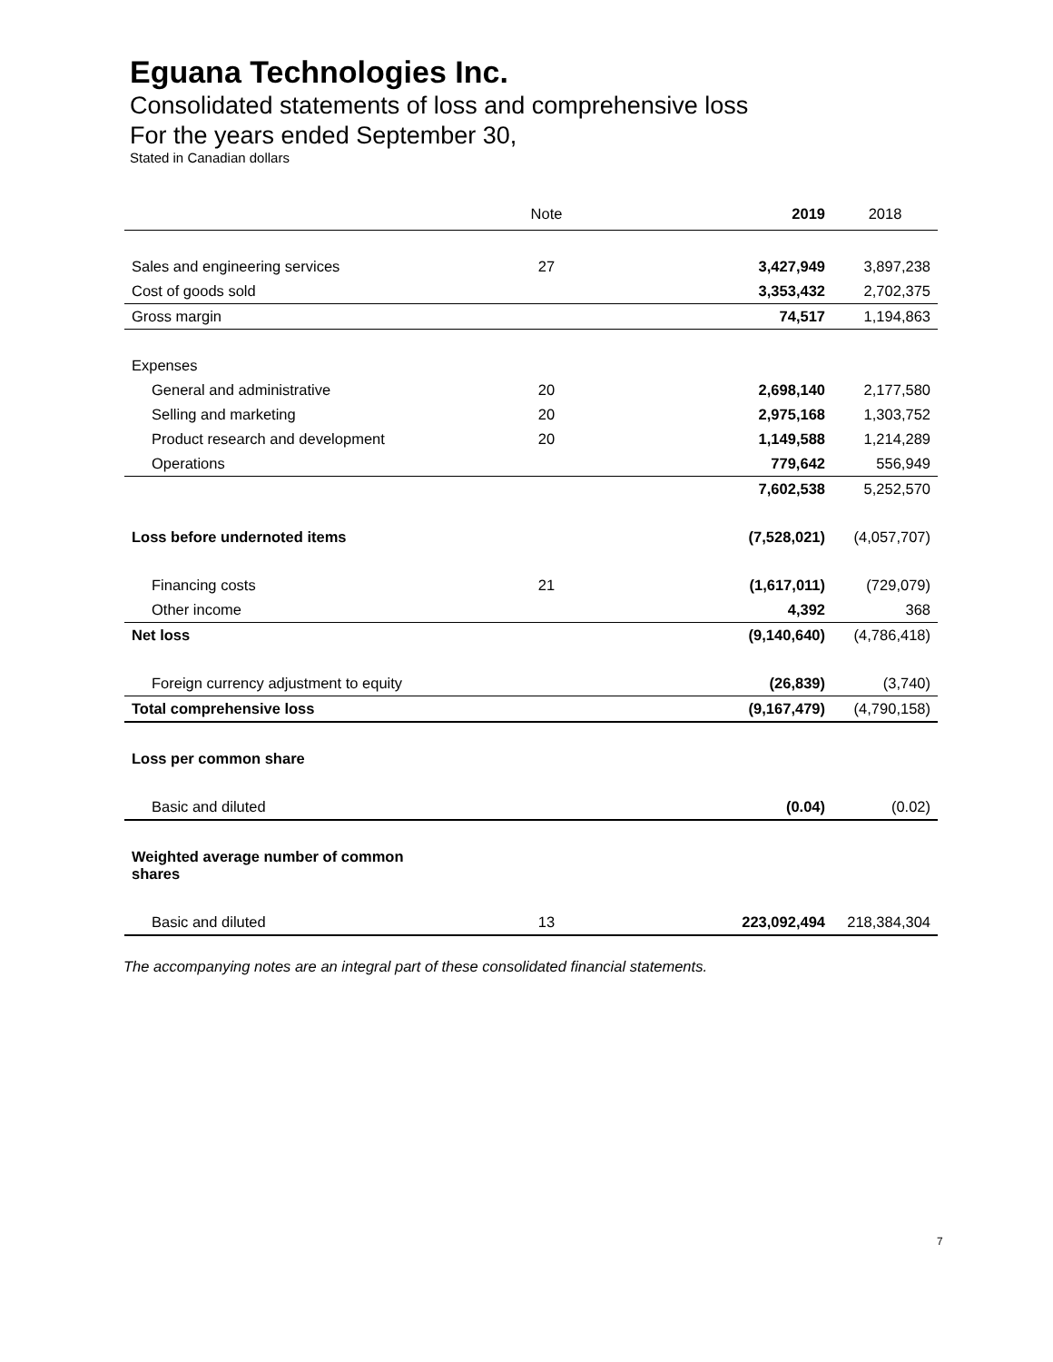Eguana Technologies Inc.
Consolidated statements of loss and comprehensive loss
For the years ended September 30,
Stated in Canadian dollars
| | Note | | 2019 | 2018 |
| --- | --- | --- | --- | --- |
| Sales and engineering services | 27 | | 3,427,949 | 3,897,238 |
| Cost of goods sold | | | 3,353,432 | 2,702,375 |
| Gross margin | | | 74,517 | 1,194,863 |
| Expenses | | | | |
| General and administrative | 20 | | 2,698,140 | 2,177,580 |
| Selling and marketing | 20 | | 2,975,168 | 1,303,752 |
| Product research and development | 20 | | 1,149,588 | 1,214,289 |
| Operations | | | 779,642 | 556,949 |
| | | | 7,602,538 | 5,252,570 |
| Loss before undernoted items | | | (7,528,021) | (4,057,707) |
| Financing costs | 21 | | (1,617,011) | (729,079) |
| Other income | | | 4,392 | 368 |
| Net loss | | | (9,140,640) | (4,786,418) |
| Foreign currency adjustment to equity | | | (26,839) | (3,740) |
| Total comprehensive loss | | | (9,167,479) | (4,790,158) |
| Loss per common share | | | | |
| Basic and diluted | | | (0.04) | (0.02) |
| Weighted average number of common shares | | | | |
| Basic and diluted | 13 | | 223,092,494 | 218,384,304 |
The accompanying notes are an integral part of these consolidated financial statements.
7